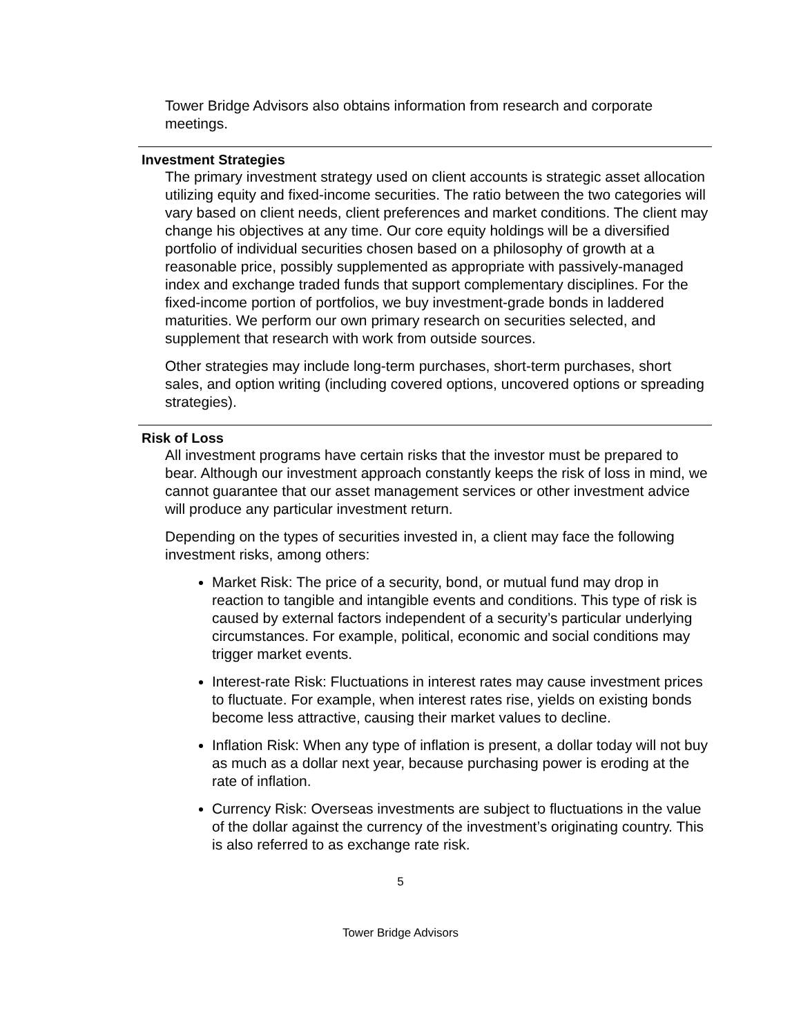Tower Bridge Advisors also obtains information from research and corporate meetings.
Investment Strategies
The primary investment strategy used on client accounts is strategic asset allocation utilizing equity and fixed-income securities. The ratio between the two categories will vary based on client needs, client preferences and market conditions. The client may change his objectives at any time. Our core equity holdings will be a diversified portfolio of individual securities chosen based on a philosophy of growth at a reasonable price, possibly supplemented as appropriate with passively-managed index and exchange traded funds that support complementary disciplines. For the fixed-income portion of portfolios, we buy investment-grade bonds in laddered maturities. We perform our own primary research on securities selected, and supplement that research with work from outside sources.
Other strategies may include long-term purchases, short-term purchases, short sales, and option writing (including covered options, uncovered options or spreading strategies).
Risk of Loss
All investment programs have certain risks that the investor must be prepared to bear. Although our investment approach constantly keeps the risk of loss in mind, we cannot guarantee that our asset management services or other investment advice will produce any particular investment return.
Depending on the types of securities invested in, a client may face the following investment risks, among others:
Market Risk: The price of a security, bond, or mutual fund may drop in reaction to tangible and intangible events and conditions. This type of risk is caused by external factors independent of a security’s particular underlying circumstances. For example, political, economic and social conditions may trigger market events.
Interest-rate Risk: Fluctuations in interest rates may cause investment prices to fluctuate. For example, when interest rates rise, yields on existing bonds become less attractive, causing their market values to decline.
Inflation Risk: When any type of inflation is present, a dollar today will not buy as much as a dollar next year, because purchasing power is eroding at the rate of inflation.
Currency Risk: Overseas investments are subject to fluctuations in the value of the dollar against the currency of the investment’s originating country. This is also referred to as exchange rate risk.
5
Tower Bridge Advisors